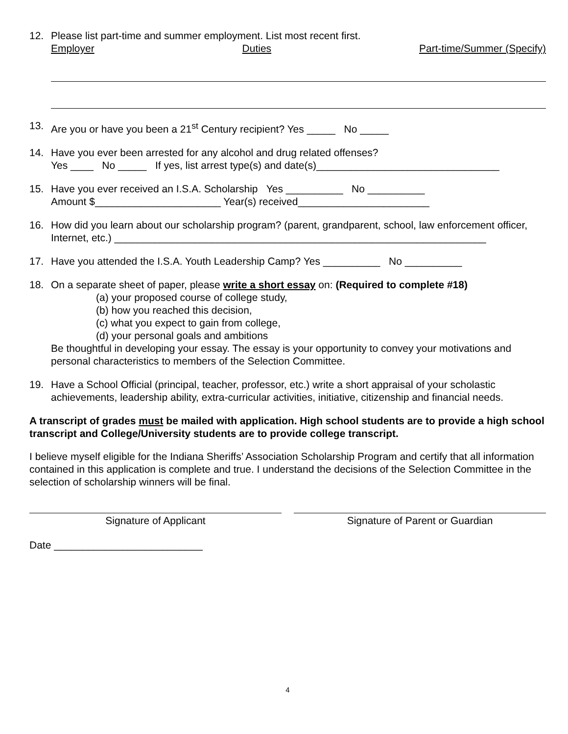12. Please list part-time and summer employment. List most recent first.
Employer Duties Part-time/Summer (Specify)
13. Are you or have you been a 21<sup>st</sup> Century recipient? Yes _____ No _____
14. Have you ever been arrested for any alcohol and drug related offenses?
Yes ____ No _____ If yes, list arrest type(s) and date(s)________________________________
15. Have you ever received an I.S.A. Scholarship Yes __________ No __________
Amount $______________________ Year(s) received_______________________
16. How did you learn about our scholarship program? (parent, grandparent, school, law enforcement officer, Internet, etc.) _________________________________________________________________
17. Have you attended the I.S.A. Youth Leadership Camp? Yes __________ No __________
18. On a separate sheet of paper, please write a short essay on: (Required to complete #18)
(a) your proposed course of college study,
(b) how you reached this decision,
(c) what you expect to gain from college,
(d) your personal goals and ambitions
Be thoughtful in developing your essay. The essay is your opportunity to convey your motivations and personal characteristics to members of the Selection Committee.
19. Have a School Official (principal, teacher, professor, etc.) write a short appraisal of your scholastic achievements, leadership ability, extra-curricular activities, initiative, citizenship and financial needs.
A transcript of grades must be mailed with application. High school students are to provide a high school transcript and College/University students are to provide college transcript.
I believe myself eligible for the Indiana Sheriffs’ Association Scholarship Program and certify that all information contained in this application is complete and true. I understand the decisions of the Selection Committee in the selection of scholarship winners will be final.
Signature of Applicant Signature of Parent or Guardian
Date __________________________
4